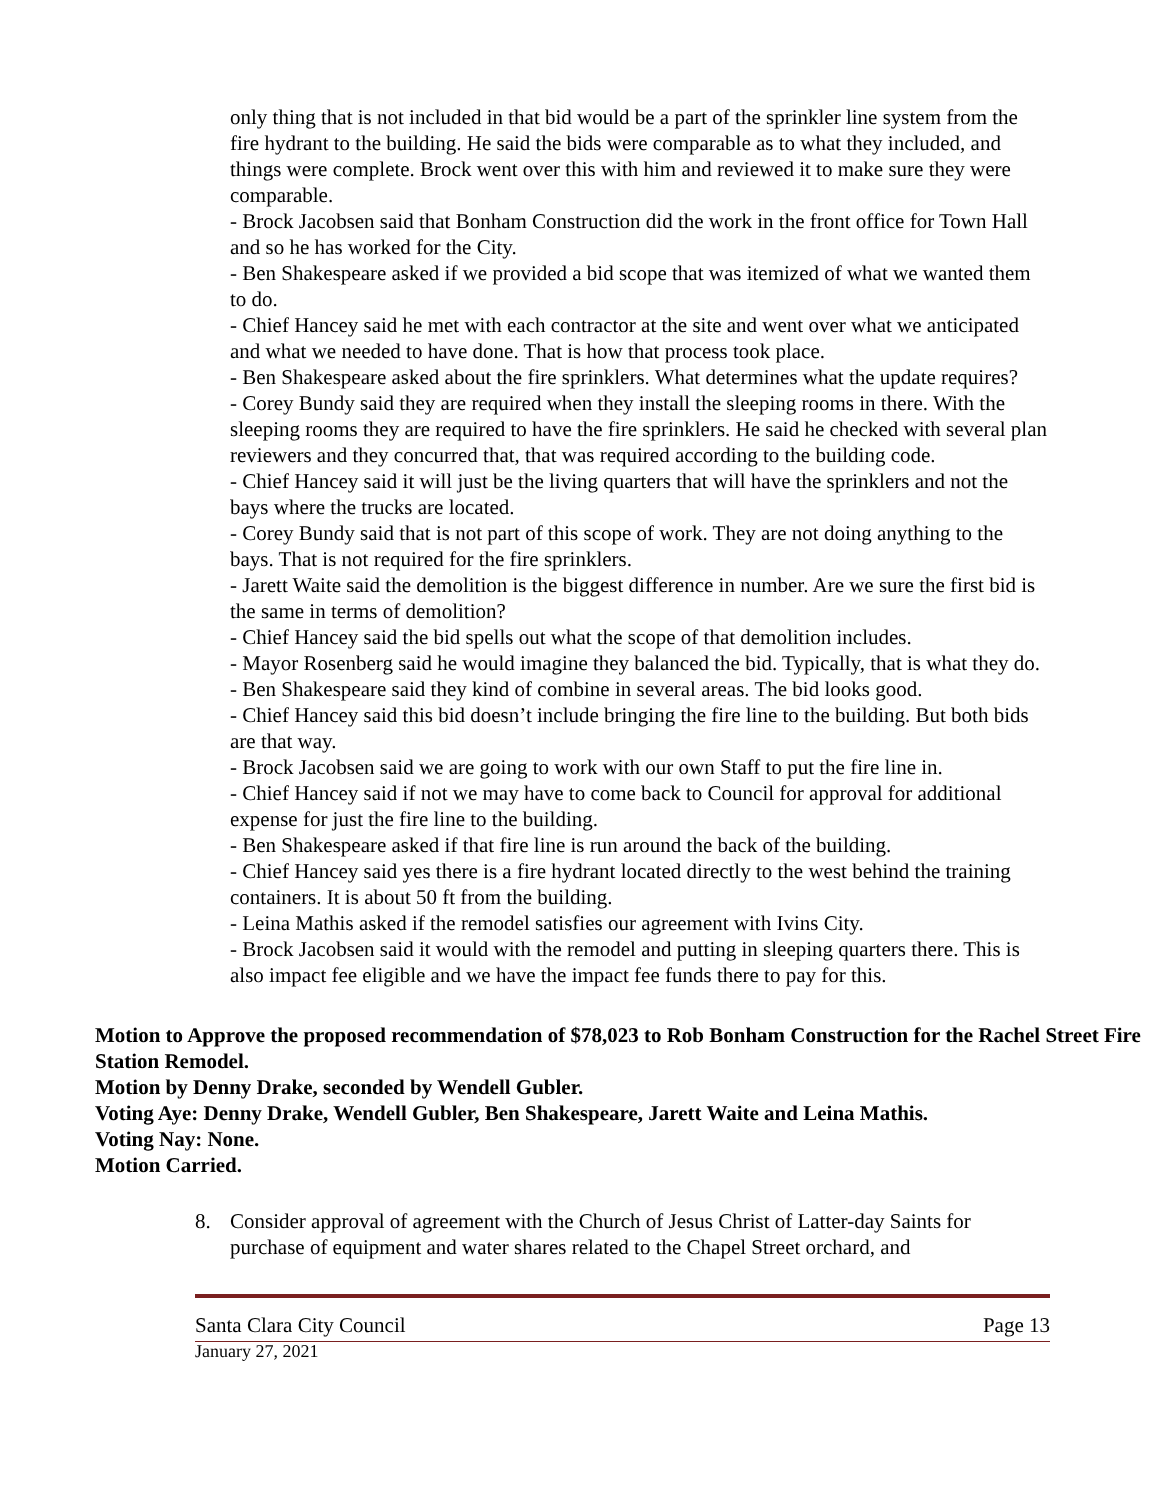only thing that is not included in that bid would be a part of the sprinkler line system from the fire hydrant to the building. He said the bids were comparable as to what they included, and things were complete. Brock went over this with him and reviewed it to make sure they were comparable.
- Brock Jacobsen said that Bonham Construction did the work in the front office for Town Hall and so he has worked for the City.
- Ben Shakespeare asked if we provided a bid scope that was itemized of what we wanted them to do.
- Chief Hancey said he met with each contractor at the site and went over what we anticipated and what we needed to have done. That is how that process took place.
- Ben Shakespeare asked about the fire sprinklers. What determines what the update requires?
- Corey Bundy said they are required when they install the sleeping rooms in there. With the sleeping rooms they are required to have the fire sprinklers. He said he checked with several plan reviewers and they concurred that, that was required according to the building code.
- Chief Hancey said it will just be the living quarters that will have the sprinklers and not the bays where the trucks are located.
- Corey Bundy said that is not part of this scope of work. They are not doing anything to the bays. That is not required for the fire sprinklers.
- Jarett Waite said the demolition is the biggest difference in number. Are we sure the first bid is the same in terms of demolition?
- Chief Hancey said the bid spells out what the scope of that demolition includes.
- Mayor Rosenberg said he would imagine they balanced the bid. Typically, that is what they do.
- Ben Shakespeare said they kind of combine in several areas. The bid looks good.
- Chief Hancey said this bid doesn’t include bringing the fire line to the building. But both bids are that way.
- Brock Jacobsen said we are going to work with our own Staff to put the fire line in.
- Chief Hancey said if not we may have to come back to Council for approval for additional expense for just the fire line to the building.
- Ben Shakespeare asked if that fire line is run around the back of the building.
- Chief Hancey said yes there is a fire hydrant located directly to the west behind the training containers. It is about 50 ft from the building.
- Leina Mathis asked if the remodel satisfies our agreement with Ivins City.
- Brock Jacobsen said it would with the remodel and putting in sleeping quarters there. This is also impact fee eligible and we have the impact fee funds there to pay for this.
Motion to Approve the proposed recommendation of $78,023 to Rob Bonham Construction for the Rachel Street Fire Station Remodel.
Motion by Denny Drake, seconded by Wendell Gubler.
Voting Aye: Denny Drake, Wendell Gubler, Ben Shakespeare, Jarett Waite and Leina Mathis.
Voting Nay: None.
Motion Carried.
8. Consider approval of agreement with the Church of Jesus Christ of Latter-day Saints for purchase of equipment and water shares related to the Chapel Street orchard, and
Santa Clara City Council Page 13
January 27, 2021